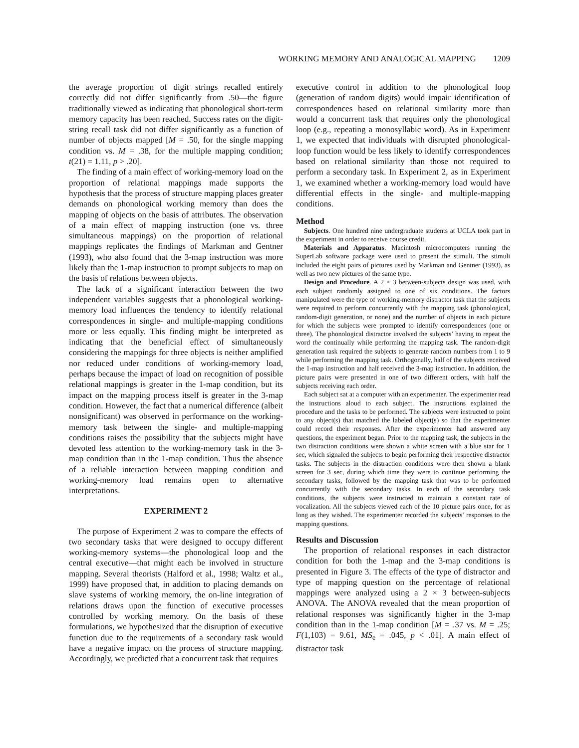WORKING MEMORY AND ANALOGICAL MAPPING 1209
the average proportion of digit strings recalled entirely correctly did not differ significantly from .50—the figure traditionally viewed as indicating that phonological short-term memory capacity has been reached. Success rates on the digit-string recall task did not differ significantly as a function of number of objects mapped [M = .50, for the single mapping condition vs. M = .38, for the multiple mapping condition; t(21) = 1.11, p > .20].
The finding of a main effect of working-memory load on the proportion of relational mappings made supports the hypothesis that the process of structure mapping places greater demands on phonological working memory than does the mapping of objects on the basis of attributes. The observation of a main effect of mapping instruction (one vs. three simultaneous mappings) on the proportion of relational mappings replicates the findings of Markman and Gentner (1993), who also found that the 3-map instruction was more likely than the 1-map instruction to prompt subjects to map on the basis of relations between objects.
The lack of a significant interaction between the two independent variables suggests that a phonological working-memory load influences the tendency to identify relational correspondences in single- and multiple-mapping conditions more or less equally. This finding might be interpreted as indicating that the beneficial effect of simultaneously considering the mappings for three objects is neither amplified nor reduced under conditions of working-memory load, perhaps because the impact of load on recognition of possible relational mappings is greater in the 1-map condition, but its impact on the mapping process itself is greater in the 3-map condition. However, the fact that a numerical difference (albeit nonsignificant) was observed in performance on the working-memory task between the single- and multiple-mapping conditions raises the possibility that the subjects might have devoted less attention to the working-memory task in the 3-map condition than in the 1-map condition. Thus the absence of a reliable interaction between mapping condition and working-memory load remains open to alternative interpretations.
EXPERIMENT 2
The purpose of Experiment 2 was to compare the effects of two secondary tasks that were designed to occupy different working-memory systems—the phonological loop and the central executive—that might each be involved in structure mapping. Several theorists (Halford et al., 1998; Waltz et al., 1999) have proposed that, in addition to placing demands on slave systems of working memory, the on-line integration of relations draws upon the function of executive processes controlled by working memory. On the basis of these formulations, we hypothesized that the disruption of executive function due to the requirements of a secondary task would have a negative impact on the process of structure mapping. Accordingly, we predicted that a concurrent task that requires
executive control in addition to the phonological loop (generation of random digits) would impair identification of correspondences based on relational similarity more than would a concurrent task that requires only the phonological loop (e.g., repeating a monosyllabic word). As in Experiment 1, we expected that individuals with disrupted phonological-loop function would be less likely to identify correspondences based on relational similarity than those not required to perform a secondary task. In Experiment 2, as in Experiment 1, we examined whether a working-memory load would have differential effects in the single- and multiple-mapping conditions.
Method
Subjects. One hundred nine undergraduate students at UCLA took part in the experiment in order to receive course credit.
Materials and Apparatus. Macintosh microcomputers running the SuperLab software package were used to present the stimuli. The stimuli included the eight pairs of pictures used by Markman and Gentner (1993), as well as two new pictures of the same type.
Design and Procedure. A 2 × 3 between-subjects design was used, with each subject randomly assigned to one of six conditions. The factors manipulated were the type of working-memory distractor task that the subjects were required to perform concurrently with the mapping task (phonological, random-digit generation, or none) and the number of objects in each picture for which the subjects were prompted to identify correspondences (one or three). The phonological distractor involved the subjects’ having to repeat the word the continually while performing the mapping task. The random-digit generation task required the subjects to generate random numbers from 1 to 9 while performing the mapping task. Orthogonally, half of the subjects received the 1-map instruction and half received the 3-map instruction. In addition, the picture pairs were presented in one of two different orders, with half the subjects receiving each order.
Each subject sat at a computer with an experimenter. The experimenter read the instructions aloud to each subject. The instructions explained the procedure and the tasks to be performed. The subjects were instructed to point to any object(s) that matched the labeled object(s) so that the experimenter could record their responses. After the experimenter had answered any questions, the experiment began. Prior to the mapping task, the subjects in the two distraction conditions were shown a white screen with a blue star for 1 sec, which signaled the subjects to begin performing their respective distractor tasks. The subjects in the distraction conditions were then shown a blank screen for 3 sec, during which time they were to continue performing the secondary tasks, followed by the mapping task that was to be performed concurrently with the secondary tasks. In each of the secondary task conditions, the subjects were instructed to maintain a constant rate of vocalization. All the subjects viewed each of the 10 picture pairs once, for as long as they wished. The experimenter recorded the subjects’ responses to the mapping questions.
Results and Discussion
The proportion of relational responses in each distractor condition for both the 1-map and the 3-map conditions is presented in Figure 3. The effects of the type of distractor and type of mapping question on the percentage of relational mappings were analyzed using a 2 × 3 between-subjects ANOVA. The ANOVA revealed that the mean proportion of relational responses was significantly higher in the 3-map condition than in the 1-map condition [M = .37 vs. M = .25; F(1,103) = 9.61, MS<sub>e</sub> = .045, p < .01]. A main effect of distractor task